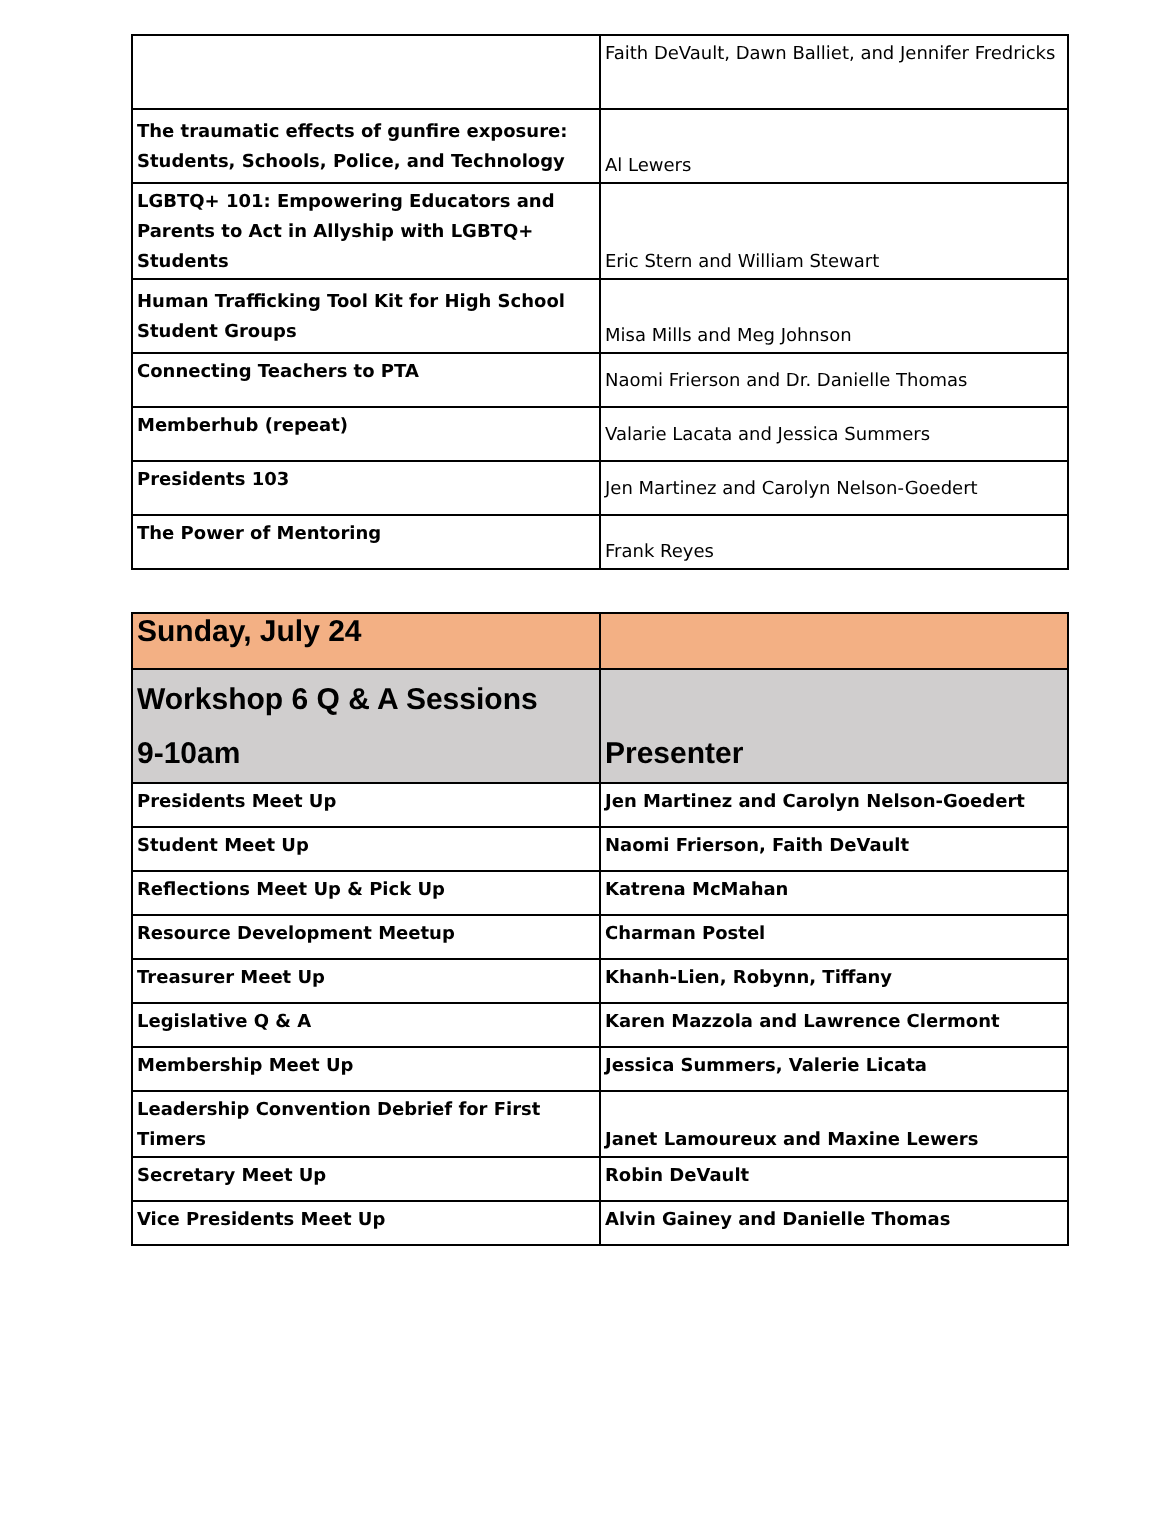| | Faith DeVault, Dawn Balliet, and Jennifer Fredricks |
| The traumatic effects of gunfire exposure: Students, Schools, Police, and Technology | Al Lewers |
| LGBTQ+ 101: Empowering Educators and Parents to Act in Allyship with LGBTQ+ Students | Eric Stern and William Stewart |
| Human Trafficking Tool Kit for High School Student Groups | Misa Mills and Meg Johnson |
| Connecting Teachers to PTA | Naomi Frierson and Dr. Danielle Thomas |
| Memberhub (repeat) | Valarie Lacata and Jessica Summers |
| Presidents 103 | Jen Martinez and Carolyn Nelson-Goedert |
| The Power of Mentoring | Frank Reyes |
| Sunday, July 24 | |
| --- | --- |
| Workshop 6 Q & A Sessions 9-10am | Presenter |
| Presidents Meet Up | Jen Martinez and Carolyn Nelson-Goedert |
| Student Meet Up | Naomi Frierson, Faith DeVault |
| Reflections Meet Up & Pick Up | Katrena McMahan |
| Resource Development Meetup | Charman Postel |
| Treasurer Meet Up | Khanh-Lien, Robynn, Tiffany |
| Legislative Q & A | Karen Mazzola and Lawrence Clermont |
| Membership Meet Up | Jessica Summers, Valerie Licata |
| Leadership Convention Debrief for First Timers | Janet Lamoureux and Maxine Lewers |
| Secretary Meet Up | Robin DeVault |
| Vice Presidents Meet Up | Alvin Gainey and Danielle Thomas |